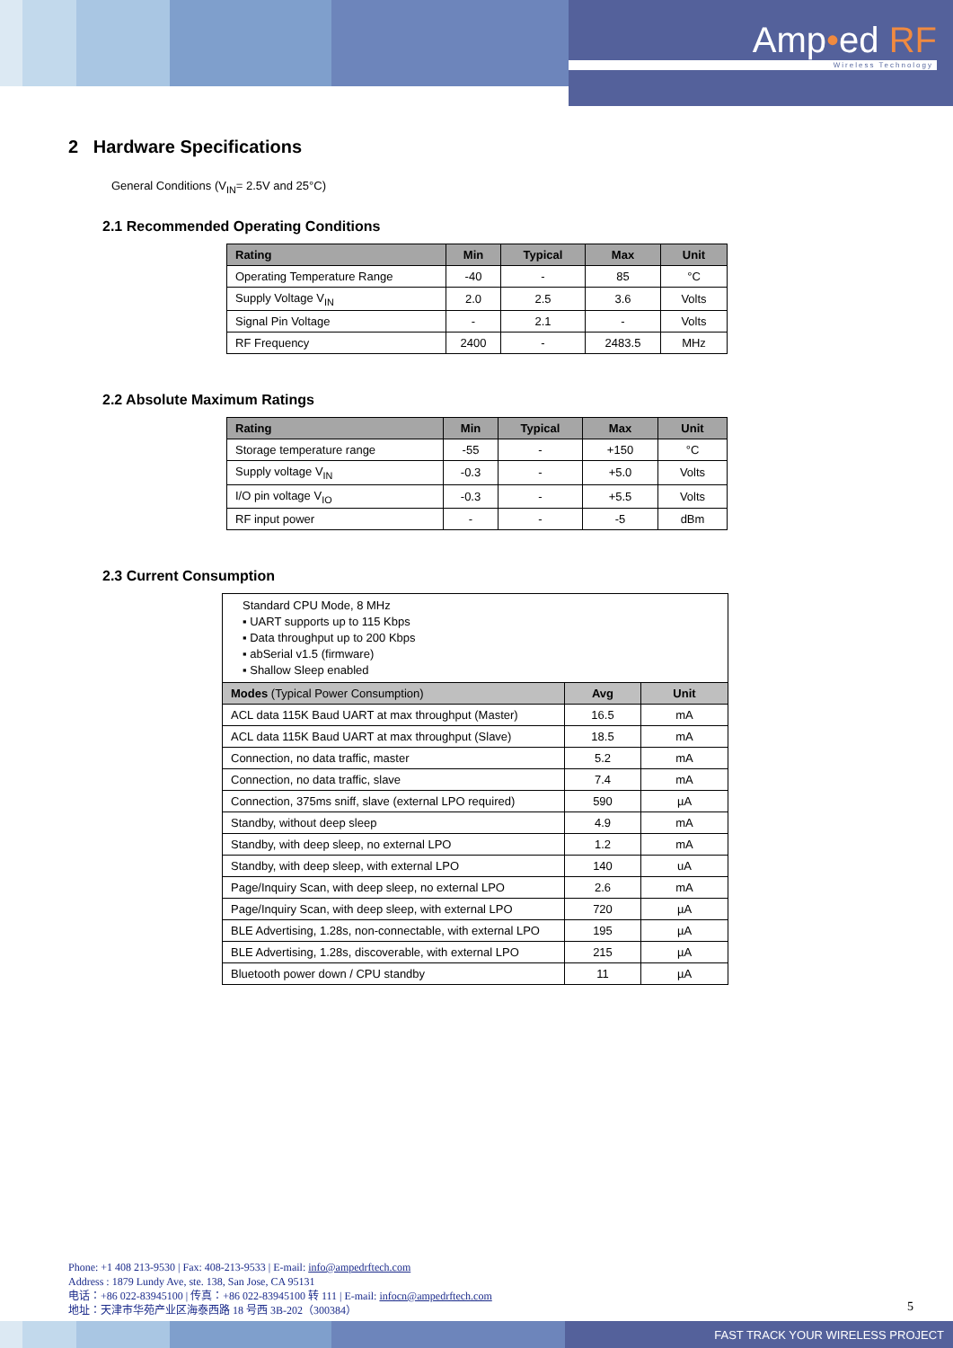Amp•ed RF
Wireless Technology
2 Hardware Specifications
General Conditions (V<sub>IN</sub>= 2.5V and 25°C)
2.1 Recommended Operating Conditions
| Rating | Min | Typical | Max | Unit |
| --- | --- | --- | --- | --- |
| Operating Temperature Range | -40 | - | 85 | °C |
| Supply Voltage V<sub>IN</sub> | 2.0 | 2.5 | 3.6 | Volts |
| Signal Pin Voltage | - | 2.1 | - | Volts |
| RF Frequency | 2400 | - | 2483.5 | MHz |
2.2 Absolute Maximum Ratings
| Rating | Min | Typical | Max | Unit |
| --- | --- | --- | --- | --- |
| Storage temperature range | -55 | - | +150 | °C |
| Supply voltage V<sub>IN</sub> | -0.3 | - | +5.0 | Volts |
| I/O pin voltage V<sub>IO</sub> | -0.3 | - | +5.5 | Volts |
| RF input power | - | - | -5 | dBm |
2.3 Current Consumption
| Standard CPU Mode, 8 MHz ▪ UART supports up to 115 Kbps ▪ Data throughput up to 200 Kbps ▪ abSerial v1.5 (firmware) ▪ Shallow Sleep enabled | | |
| Modes (Typical Power Consumption) | Avg | Unit |
| ACL data 115K Baud UART at max throughput (Master) | 16.5 | mA |
| ACL data 115K Baud UART at max throughput (Slave) | 18.5 | mA |
| Connection, no data traffic, master | 5.2 | mA |
| Connection, no data traffic, slave | 7.4 | mA |
| Connection, 375ms sniff, slave (external LPO required) | 590 | µA |
| Standby, without deep sleep | 4.9 | mA |
| Standby, with deep sleep, no external LPO | 1.2 | mA |
| Standby, with deep sleep, with external LPO | 140 | uA |
| Page/Inquiry Scan, with deep sleep, no external LPO | 2.6 | mA |
| Page/Inquiry Scan, with deep sleep, with external LPO | 720 | µA |
| BLE Advertising, 1.28s, non-connectable, with external LPO | 195 | µA |
| BLE Advertising, 1.28s, discoverable, with external LPO | 215 | µA |
| Bluetooth power down / CPU standby | 11 | µA |
Phone: +1 408 213-9530 | Fax: 408-213-9533 | E-mail: info@ampedrftech.com
Address : 1879 Lundy Ave, ste. 138, San Jose, CA 95131
电话：+86 022-83945100 | 传真：+86 022-83945100 转 111 | E-mail: infocn@ampedrftech.com
地址：天津市华苑产业区海泰西路 18 号西 3B-202（300384）
5
FAST TRACK YOUR WIRELESS PROJECT